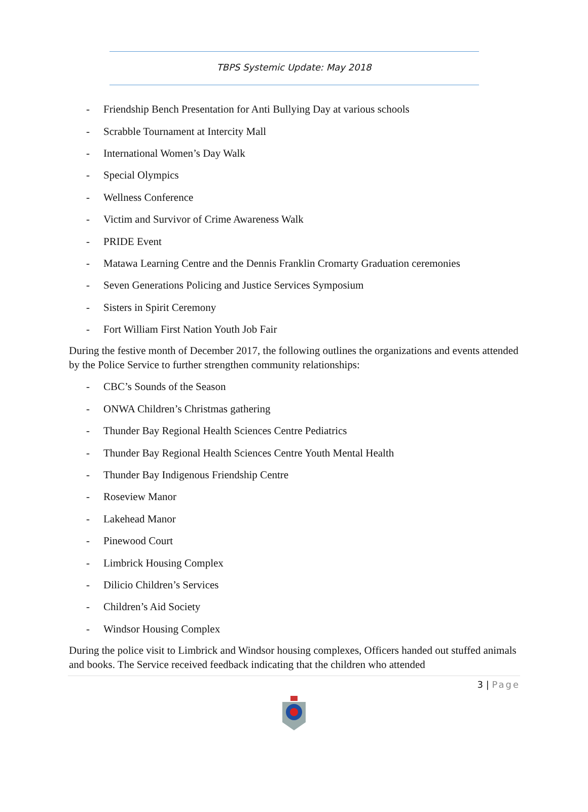TBPS Systemic Update: May 2018
- Friendship Bench Presentation for Anti Bullying Day at various schools
- Scrabble Tournament at Intercity Mall
- International Women’s Day Walk
- Special Olympics
- Wellness Conference
- Victim and Survivor of Crime Awareness Walk
- PRIDE Event
- Matawa Learning Centre and the Dennis Franklin Cromarty Graduation ceremonies
- Seven Generations Policing and Justice Services Symposium
- Sisters in Spirit Ceremony
- Fort William First Nation Youth Job Fair
During the festive month of December 2017, the following outlines the organizations and events attended by the Police Service to further strengthen community relationships:
- CBC’s Sounds of the Season
- ONWA Children’s Christmas gathering
- Thunder Bay Regional Health Sciences Centre Pediatrics
- Thunder Bay Regional Health Sciences Centre Youth Mental Health
- Thunder Bay Indigenous Friendship Centre
- Roseview Manor
- Lakehead Manor
- Pinewood Court
- Limbrick Housing Complex
- Dilicio Children’s Services
- Children’s Aid Society
- Windsor Housing Complex
During the police visit to Limbrick and Windsor housing complexes, Officers handed out stuffed animals and books. The Service received feedback indicating that the children who attended
3 | Page